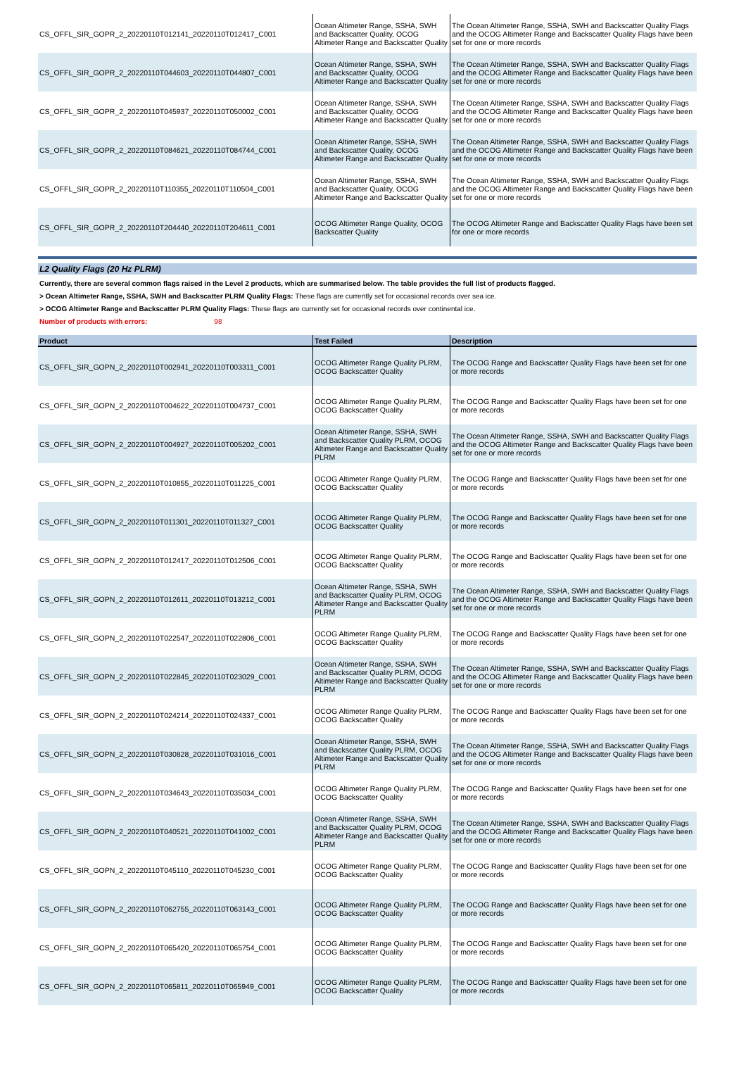| CS_OFFL_SIR_GOPR_2_20220110T012141_20220110T012417_C001 | Ocean Altimeter Range, SSHA, SWH and Backscatter Quality, OCOG Altimeter Range and Backscatter Quality | The Ocean Altimeter Range, SSHA, SWH and Backscatter Quality Flags and the OCOG Altimeter Range and Backscatter Quality Flags have been set for one or more records |
| CS_OFFL_SIR_GOPR_2_20220110T044603_20220110T044807_C001 | Ocean Altimeter Range, SSHA, SWH and Backscatter Quality, OCOG Altimeter Range and Backscatter Quality | The Ocean Altimeter Range, SSHA, SWH and Backscatter Quality Flags and the OCOG Altimeter Range and Backscatter Quality Flags have been set for one or more records |
| CS_OFFL_SIR_GOPR_2_20220110T045937_20220110T050002_C001 | Ocean Altimeter Range, SSHA, SWH and Backscatter Quality, OCOG Altimeter Range and Backscatter Quality | The Ocean Altimeter Range, SSHA, SWH and Backscatter Quality Flags and the OCOG Altimeter Range and Backscatter Quality Flags have been set for one or more records |
| CS_OFFL_SIR_GOPR_2_20220110T084621_20220110T084744_C001 | Ocean Altimeter Range, SSHA, SWH and Backscatter Quality, OCOG Altimeter Range and Backscatter Quality | The Ocean Altimeter Range, SSHA, SWH and Backscatter Quality Flags and the OCOG Altimeter Range and Backscatter Quality Flags have been set for one or more records |
| CS_OFFL_SIR_GOPR_2_20220110T110355_20220110T110504_C001 | Ocean Altimeter Range, SSHA, SWH and Backscatter Quality, OCOG Altimeter Range and Backscatter Quality | The Ocean Altimeter Range, SSHA, SWH and Backscatter Quality Flags and the OCOG Altimeter Range and Backscatter Quality Flags have been set for one or more records |
| CS_OFFL_SIR_GOPR_2_20220110T204440_20220110T204611_C001 | OCOG Altimeter Range Quality, OCOG Backscatter Quality | The OCOG Altimeter Range and Backscatter Quality Flags have been set for one or more records |
L2 Quality Flags (20 Hz PLRM)
Currently, there are several common flags raised in the Level 2 products, which are summarised below. The table provides the full list of products flagged.
> Ocean Altimeter Range, SSHA, SWH and Backscatter PLRM Quality Flags: These flags are currently set for occasional records over sea ice.
> OCOG Altimeter Range and Backscatter PLRM Quality Flags: These flags are currently set for occasional records over continental ice.
Number of products with errors: 98
| Product | Test Failed | Description |
| --- | --- | --- |
| CS_OFFL_SIR_GOPN_2_20220110T002941_20220110T003311_C001 | OCOG Altimeter Range Quality PLRM, OCOG Backscatter Quality | The OCOG Range and Backscatter Quality Flags have been set for one or more records |
| CS_OFFL_SIR_GOPN_2_20220110T004622_20220110T004737_C001 | OCOG Altimeter Range Quality PLRM, OCOG Backscatter Quality | The OCOG Range and Backscatter Quality Flags have been set for one or more records |
| CS_OFFL_SIR_GOPN_2_20220110T004927_20220110T005202_C001 | Ocean Altimeter Range, SSHA, SWH and Backscatter Quality PLRM, OCOG Altimeter Range and Backscatter Quality PLRM | The Ocean Altimeter Range, SSHA, SWH and Backscatter Quality Flags and the OCOG Altimeter Range and Backscatter Quality Flags have been set for one or more records |
| CS_OFFL_SIR_GOPN_2_20220110T010855_20220110T011225_C001 | OCOG Altimeter Range Quality PLRM, OCOG Backscatter Quality | The OCOG Range and Backscatter Quality Flags have been set for one or more records |
| CS_OFFL_SIR_GOPN_2_20220110T011301_20220110T011327_C001 | OCOG Altimeter Range Quality PLRM, OCOG Backscatter Quality | The OCOG Range and Backscatter Quality Flags have been set for one or more records |
| CS_OFFL_SIR_GOPN_2_20220110T012417_20220110T012506_C001 | OCOG Altimeter Range Quality PLRM, OCOG Backscatter Quality | The OCOG Range and Backscatter Quality Flags have been set for one or more records |
| CS_OFFL_SIR_GOPN_2_20220110T012611_20220110T013212_C001 | Ocean Altimeter Range, SSHA, SWH and Backscatter Quality PLRM, OCOG Altimeter Range and Backscatter Quality PLRM | The Ocean Altimeter Range, SSHA, SWH and Backscatter Quality Flags and the OCOG Altimeter Range and Backscatter Quality Flags have been set for one or more records |
| CS_OFFL_SIR_GOPN_2_20220110T022547_20220110T022806_C001 | OCOG Altimeter Range Quality PLRM, OCOG Backscatter Quality | The OCOG Range and Backscatter Quality Flags have been set for one or more records |
| CS_OFFL_SIR_GOPN_2_20220110T022845_20220110T023029_C001 | Ocean Altimeter Range, SSHA, SWH and Backscatter Quality PLRM, OCOG Altimeter Range and Backscatter Quality PLRM | The Ocean Altimeter Range, SSHA, SWH and Backscatter Quality Flags and the OCOG Altimeter Range and Backscatter Quality Flags have been set for one or more records |
| CS_OFFL_SIR_GOPN_2_20220110T024214_20220110T024337_C001 | OCOG Altimeter Range Quality PLRM, OCOG Backscatter Quality | The OCOG Range and Backscatter Quality Flags have been set for one or more records |
| CS_OFFL_SIR_GOPN_2_20220110T030828_20220110T031016_C001 | Ocean Altimeter Range, SSHA, SWH and Backscatter Quality PLRM, OCOG Altimeter Range and Backscatter Quality PLRM | The Ocean Altimeter Range, SSHA, SWH and Backscatter Quality Flags and the OCOG Altimeter Range and Backscatter Quality Flags have been set for one or more records |
| CS_OFFL_SIR_GOPN_2_20220110T034643_20220110T035034_C001 | OCOG Altimeter Range Quality PLRM, OCOG Backscatter Quality | The OCOG Range and Backscatter Quality Flags have been set for one or more records |
| CS_OFFL_SIR_GOPN_2_20220110T040521_20220110T041002_C001 | Ocean Altimeter Range, SSHA, SWH and Backscatter Quality PLRM, OCOG Altimeter Range and Backscatter Quality PLRM | The Ocean Altimeter Range, SSHA, SWH and Backscatter Quality Flags and the OCOG Altimeter Range and Backscatter Quality Flags have been set for one or more records |
| CS_OFFL_SIR_GOPN_2_20220110T045110_20220110T045230_C001 | OCOG Altimeter Range Quality PLRM, OCOG Backscatter Quality | The OCOG Range and Backscatter Quality Flags have been set for one or more records |
| CS_OFFL_SIR_GOPN_2_20220110T062755_20220110T063143_C001 | OCOG Altimeter Range Quality PLRM, OCOG Backscatter Quality | The OCOG Range and Backscatter Quality Flags have been set for one or more records |
| CS_OFFL_SIR_GOPN_2_20220110T065420_20220110T065754_C001 | OCOG Altimeter Range Quality PLRM, OCOG Backscatter Quality | The OCOG Range and Backscatter Quality Flags have been set for one or more records |
| CS_OFFL_SIR_GOPN_2_20220110T065811_20220110T065949_C001 | OCOG Altimeter Range Quality PLRM, OCOG Backscatter Quality | The OCOG Range and Backscatter Quality Flags have been set for one or more records |